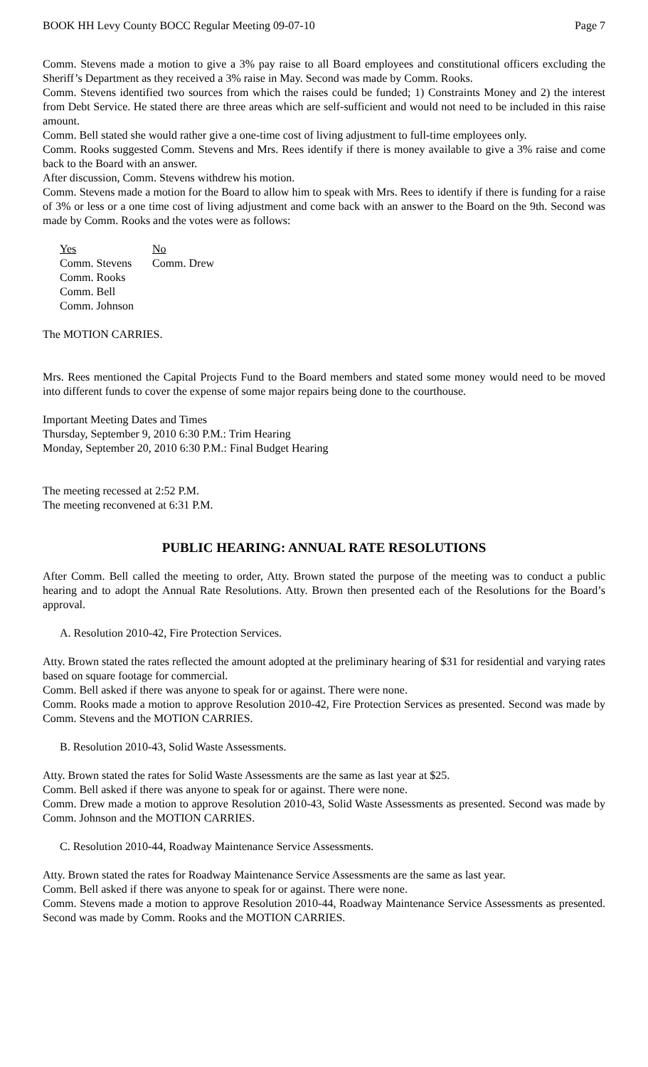BOOK HH Levy County BOCC Regular Meeting 09-07-10 Page 7
Comm. Stevens made a motion to give a 3% pay raise to all Board employees and constitutional officers excluding the Sheriff’s Department as they received a 3% raise in May. Second was made by Comm. Rooks.
Comm. Stevens identified two sources from which the raises could be funded; 1) Constraints Money and 2) the interest from Debt Service. He stated there are three areas which are self-sufficient and would not need to be included in this raise amount.
Comm. Bell stated she would rather give a one-time cost of living adjustment to full-time employees only.
Comm. Rooks suggested Comm. Stevens and Mrs. Rees identify if there is money available to give a 3% raise and come back to the Board with an answer.
After discussion, Comm. Stevens withdrew his motion.
Comm. Stevens made a motion for the Board to allow him to speak with Mrs. Rees to identify if there is funding for a raise of 3% or less or a one time cost of living adjustment and come back with an answer to the Board on the 9th. Second was made by Comm. Rooks and the votes were as follows:
Yes
Comm. Stevens
Comm. Rooks
Comm. Bell
Comm. Johnson
No
Comm. Drew
The MOTION CARRIES.
Mrs. Rees mentioned the Capital Projects Fund to the Board members and stated some money would need to be moved into different funds to cover the expense of some major repairs being done to the courthouse.
Important Meeting Dates and Times
Thursday, September 9, 2010 6:30 P.M.: Trim Hearing
Monday, September 20, 2010 6:30 P.M.: Final Budget Hearing
The meeting recessed at 2:52 P.M.
The meeting reconvened at 6:31 P.M.
PUBLIC HEARING: ANNUAL RATE RESOLUTIONS
After Comm. Bell called the meeting to order, Atty. Brown stated the purpose of the meeting was to conduct a public hearing and to adopt the Annual Rate Resolutions. Atty. Brown then presented each of the Resolutions for the Board’s approval.
A. Resolution 2010-42, Fire Protection Services.
Atty. Brown stated the rates reflected the amount adopted at the preliminary hearing of $31 for residential and varying rates based on square footage for commercial.
Comm. Bell asked if there was anyone to speak for or against. There were none.
Comm. Rooks made a motion to approve Resolution 2010-42, Fire Protection Services as presented. Second was made by Comm. Stevens and the MOTION CARRIES.
B. Resolution 2010-43, Solid Waste Assessments.
Atty. Brown stated the rates for Solid Waste Assessments are the same as last year at $25.
Comm. Bell asked if there was anyone to speak for or against. There were none.
Comm. Drew made a motion to approve Resolution 2010-43, Solid Waste Assessments as presented. Second was made by Comm. Johnson and the MOTION CARRIES.
C. Resolution 2010-44, Roadway Maintenance Service Assessments.
Atty. Brown stated the rates for Roadway Maintenance Service Assessments are the same as last year.
Comm. Bell asked if there was anyone to speak for or against. There were none.
Comm. Stevens made a motion to approve Resolution 2010-44, Roadway Maintenance Service Assessments as presented. Second was made by Comm. Rooks and the MOTION CARRIES.